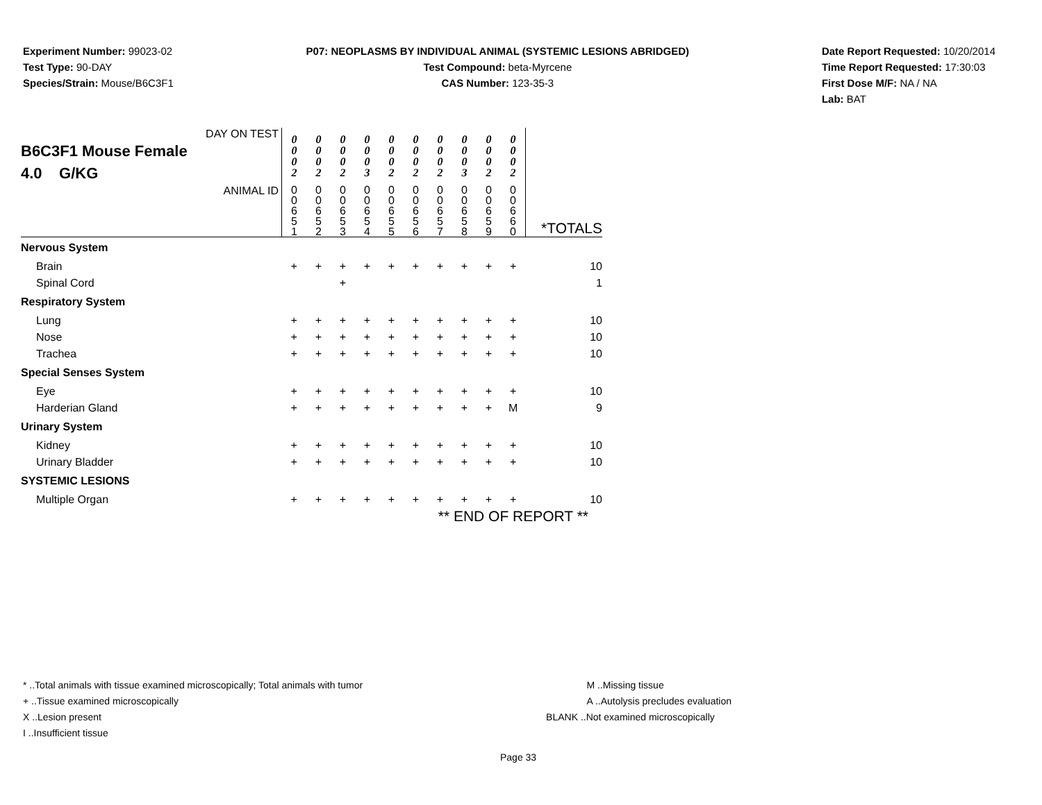Experiment Number: 99023-02
Test Type: 90-DAY
Species/Strain: Mouse/B6C3F1
P07: NEOPLASMS BY INDIVIDUAL ANIMAL (SYSTEMIC LESIONS ABRIDGED)
Test Compound: beta-Myrcene
CAS Number: 123-35-3
Date Report Requested: 10/20/2014
Time Report Requested: 17:30:03
First Dose M/F: NA / NA
Lab: BAT
| DAY ON TEST B6C3F1 Mouse Female 4.0 G/KG | 0 0 0 2 | 0 0 0 2 | 0 0 0 2 | 0 0 0 3 | 0 0 0 2 | 0 0 0 2 | 0 0 0 2 | 0 0 0 3 | 0 0 0 2 | 0 0 0 2 | |
| ANIMAL ID | 0 0 6 5 1 | 0 0 6 5 2 | 0 0 6 5 3 | 0 0 6 5 4 | 0 0 6 5 5 | 0 0 6 5 6 | 0 0 6 5 7 | 0 0 6 5 8 | 0 0 6 5 9 | 0 0 6 6 0 | *TOTALS |
| Nervous System | | | | | | | | | | | |
| Brain | + | + | + | + | + | + | + | + | + | + | 10 |
| Spinal Cord | | | + | | | | | | | | 1 |
| Respiratory System | | | | | | | | | | | |
| Lung | + | + | + | + | + | + | + | + | + | + | 10 |
| Nose | + | + | + | + | + | + | + | + | + | + | 10 |
| Trachea | + | + | + | + | + | + | + | + | + | + | 10 |
| Special Senses System | | | | | | | | | | | |
| Eye | + | + | + | + | + | + | + | + | + | + | 10 |
| Harderian Gland | + | + | + | + | + | + | + | + | + | M | 9 |
| Urinary System | | | | | | | | | | | |
| Kidney | + | + | + | + | + | + | + | + | + | + | 10 |
| Urinary Bladder | + | + | + | + | + | + | + | + | + | + | 10 |
| SYSTEMIC LESIONS | | | | | | | | | | | |
| Multiple Organ | + | + | + | + | + | + | + | + | + | + | 10 |
| ** END OF REPORT ** | | | | | | | | | | | |
* ..Total animals with tissue examined microscopically; Total animals with tumor
+ ..Tissue examined microscopically
X ..Lesion present
I ..Insufficient tissue
M ..Missing tissue
A ..Autolysis precludes evaluation
BLANK ..Not examined microscopically
Page 33